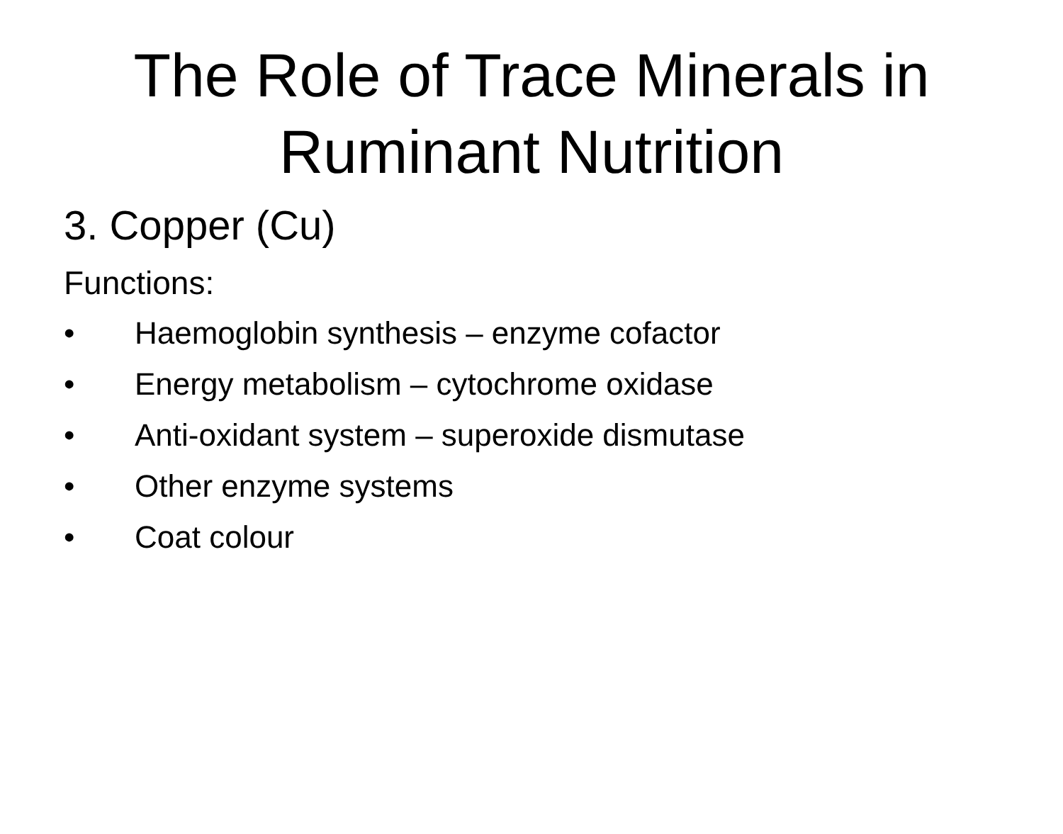The Role of Trace Minerals in
Ruminant Nutrition
3. Copper (Cu)
Functions:
• Haemoglobin synthesis – enzyme cofactor
• Energy metabolism – cytochrome oxidase
• Anti-oxidant system – superoxide dismutase
• Other enzyme systems
• Coat colour